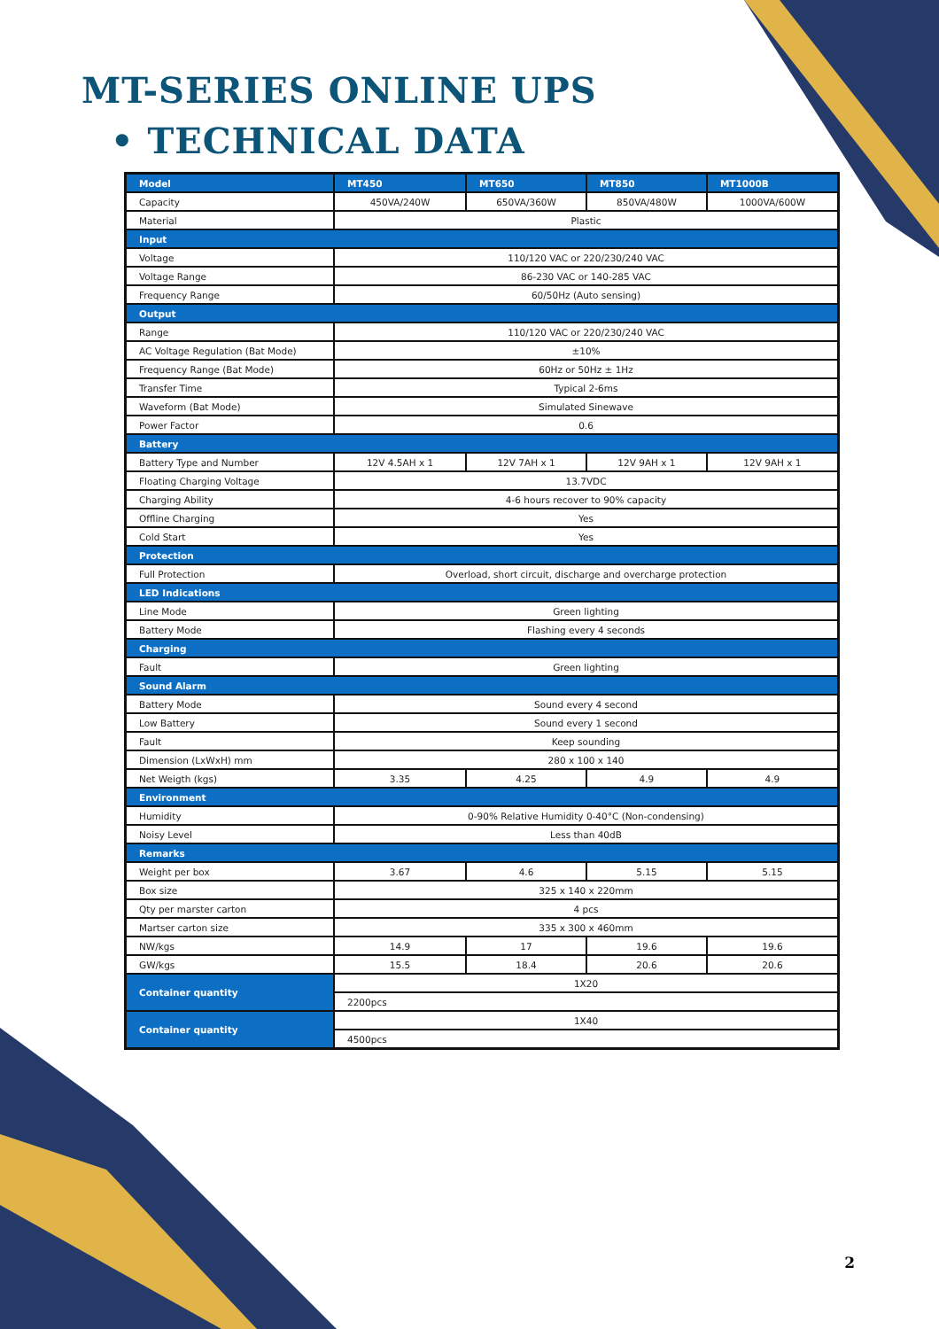MT-SERIES ONLINE UPS
• TECHNICAL DATA
| Model | MT450 | MT650 | MT850 | MT1000B |
| --- | --- | --- | --- | --- |
| Capacity | 450VA/240W | 650VA/360W | 850VA/480W | 1000VA/600W |
| Material | Plastic | | | |
| Input | | | | |
| Voltage | 110/120 VAC or 220/230/240 VAC | | | |
| Voltage Range | 86-230 VAC or 140-285 VAC | | | |
| Frequency Range | 60/50Hz (Auto sensing) | | | |
| Output | | | | |
| Range | 110/120 VAC or 220/230/240 VAC | | | |
| AC Voltage Regulation (Bat Mode) | ±10% | | | |
| Frequency Range (Bat Mode) | 60Hz or 50Hz ± 1Hz | | | |
| Transfer Time | Typical 2-6ms | | | |
| Waveform (Bat Mode) | Simulated Sinewave | | | |
| Power Factor | 0.6 | | | |
| Battery | | | | |
| Battery Type and Number | 12V 4.5AH x 1 | 12V 7AH x 1 | 12V 9AH x 1 | 12V 9AH x 1 |
| Floating Charging Voltage | 13.7VDC | | | |
| Charging Ability | 4-6 hours recover to 90% capacity | | | |
| Offline Charging | Yes | | | |
| Cold Start | Yes | | | |
| Protection | | | | |
| Full Protection | Overload, short circuit, discharge and overcharge protection | | | |
| LED Indications | | | | |
| Line Mode | Green lighting | | | |
| Battery Mode | Flashing every 4 seconds | | | |
| Charging | | | | |
| Fault | Green lighting | | | |
| Sound Alarm | | | | |
| Battery Mode | Sound every 4 second | | | |
| Low Battery | Sound every 1 second | | | |
| Fault | Keep sounding | | | |
| Dimension (LxWxH) mm | 280 x 100 x 140 | | | |
| Net Weigth (kgs) | 3.35 | 4.25 | 4.9 | 4.9 |
| Environment | | | | |
| Humidity | 0-90% Relative Humidity 0-40°C (Non-condensing) | | | |
| Noisy Level | Less than 40dB | | | |
| Remarks | | | | |
| Weight per box | 3.67 | 4.6 | 5.15 | 5.15 |
| Box size | 325 x 140 x 220mm | | | |
| Qty per marster carton | 4 pcs | | | |
| Martser carton size | 335 x 300 x 460mm | | | |
| NW/kgs | 14.9 | 17 | 19.6 | 19.6 |
| GW/kgs | 15.5 | 18.4 | 20.6 | 20.6 |
| Container quantity | 1X20 | | | |
| | 2200pcs | | | |
| Container quantity | 1X40 | | | |
| | 4500pcs | | | |
2